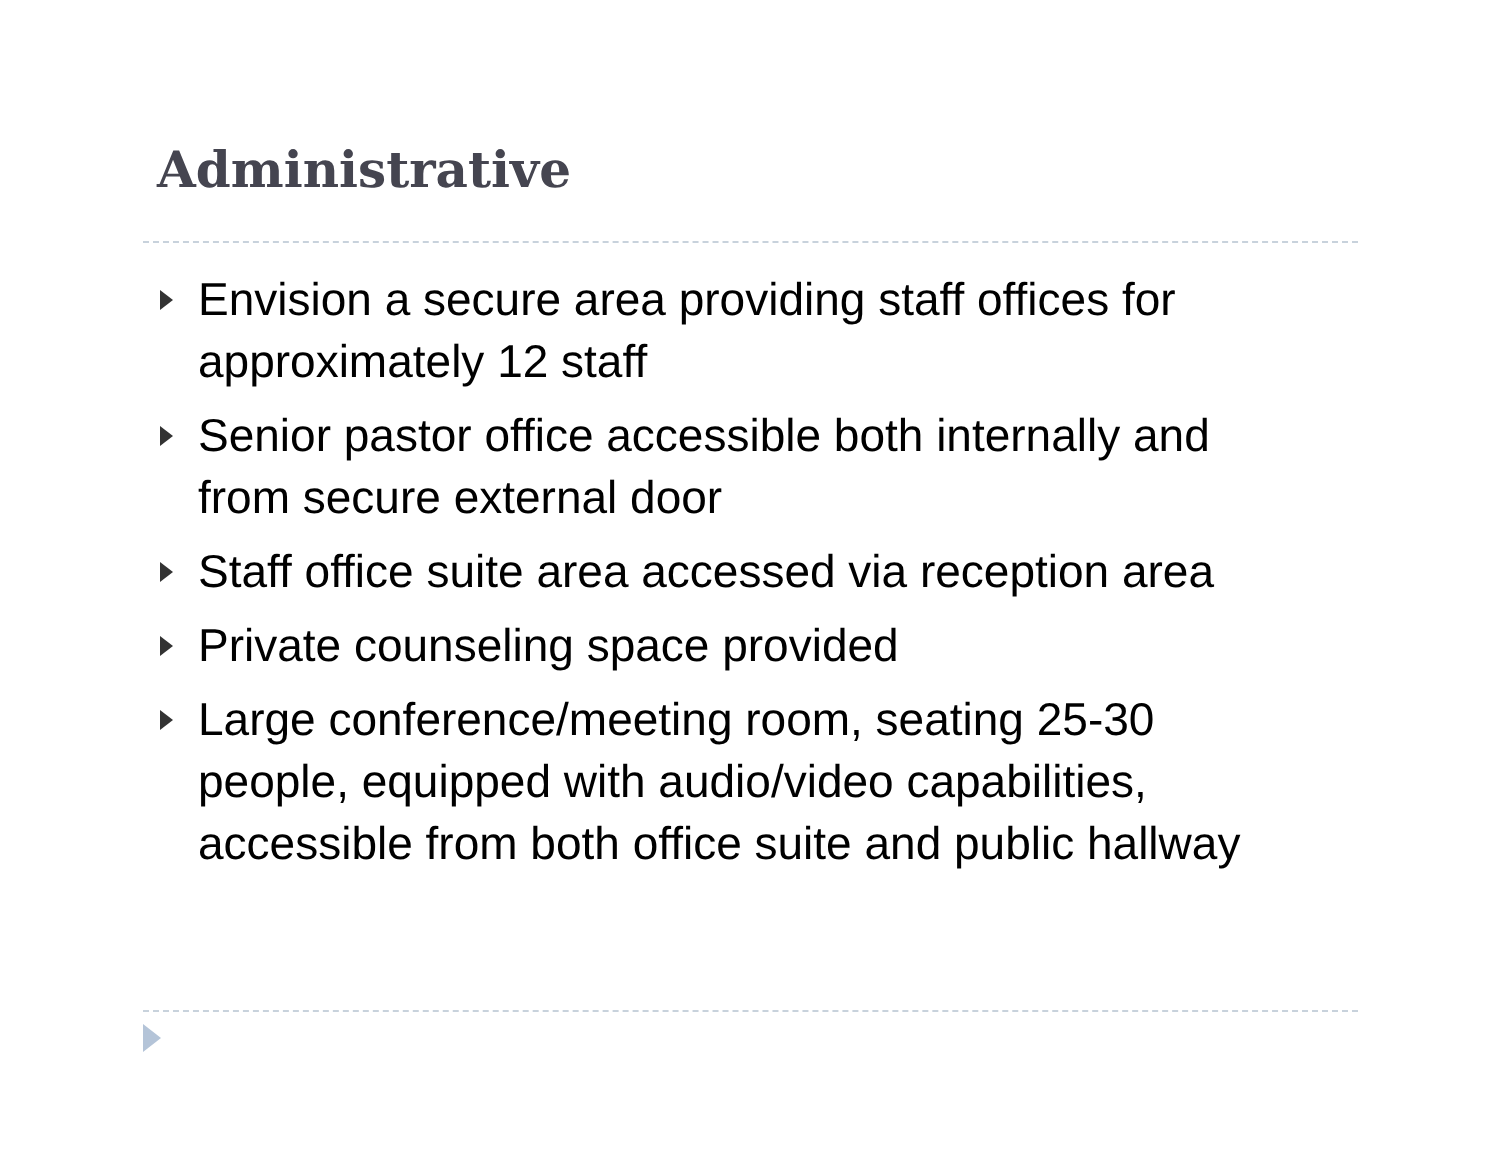Administrative
Envision a secure area providing staff offices for approximately 12 staff
Senior pastor office accessible both internally and from secure external door
Staff office suite area accessed via reception area
Private counseling space provided
Large conference/meeting room, seating 25-30 people, equipped with audio/video capabilities, accessible from both office suite and public hallway